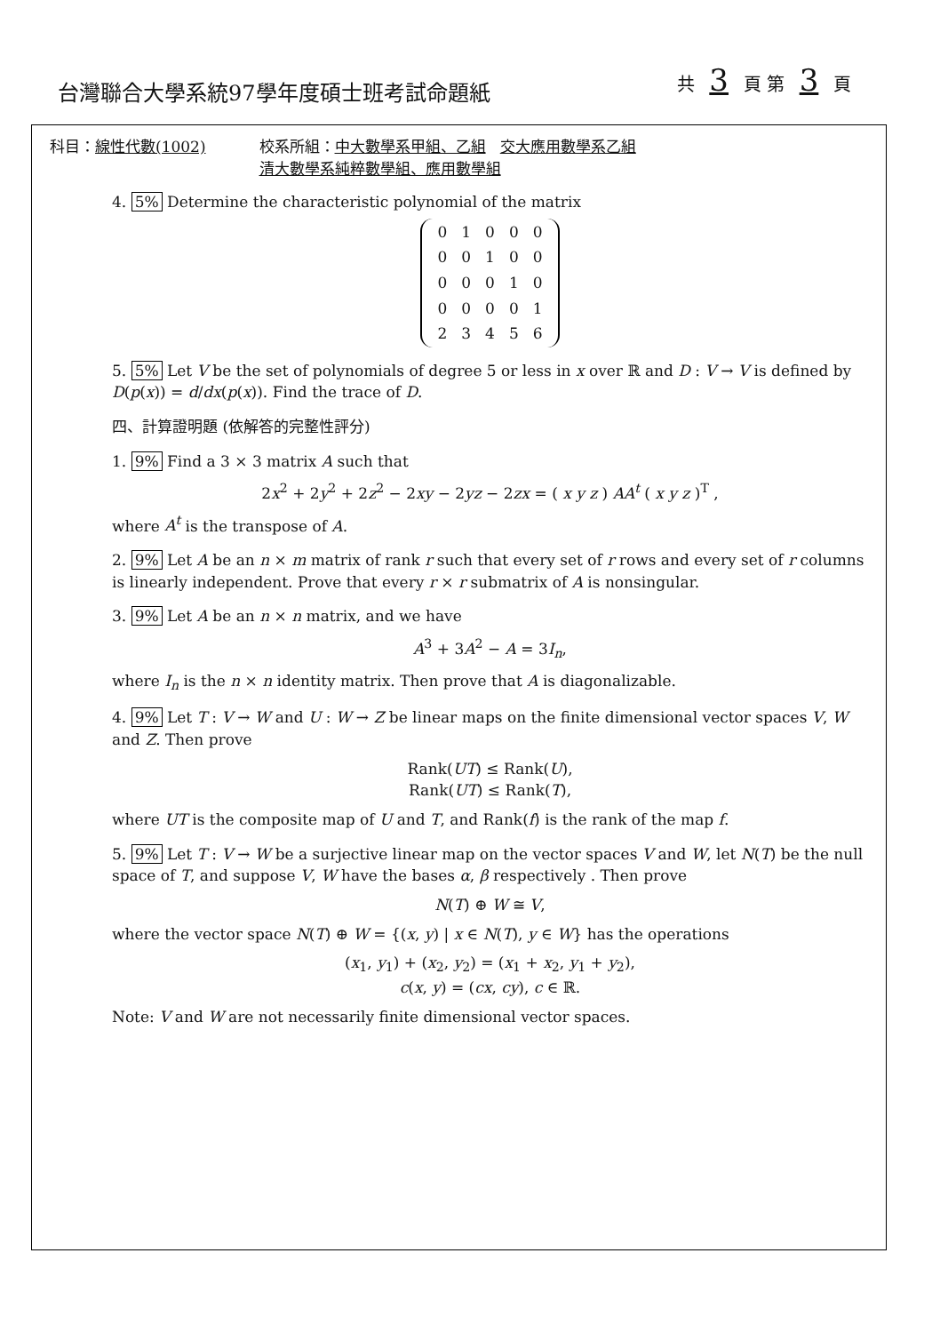台灣聯合大學系統97學年度碩士班考試命題紙
共 3 頁 第 3 頁
科目：線性代數(1002) 校系所組：中大數學系甲組、乙組 交大應用數學系乙組
清大數學系純粹數學組、應用數學組
4. 5% Determine the characteristic polynomial of the matrix
| 0 | 1 | 0 | 0 | 0 |
| 0 | 0 | 1 | 0 | 0 |
| 0 | 0 | 0 | 1 | 0 |
| 0 | 0 | 0 | 0 | 1 |
| 2 | 3 | 4 | 5 | 6 |
5. 5% Let V be the set of polynomials of degree 5 or less in x over ℝ and D : V → V is defined by D(p(x)) = d/dx(p(x)). Find the trace of D.
四、計算證明題 (依解答的完整性評分)
1. 9% Find a 3 × 3 matrix A such that
2x<sup>2</sup> + 2y<sup>2</sup> + 2z<sup>2</sup> − 2xy − 2yz − 2zx = ( x y z ) AA<sup>t</sup> ( x y z )<sup>T</sup> ,
where A<sup>t</sup> is the transpose of A.
2. 9% Let A be an n × m matrix of rank r such that every set of r rows and every set of r columns is linearly independent. Prove that every r × r submatrix of A is nonsingular.
3. 9% Let A be an n × n matrix, and we have
A<sup>3</sup> + 3A<sup>2</sup> − A = 3I<sub>n</sub>,
where I<sub>n</sub> is the n × n identity matrix. Then prove that A is diagonalizable.
4. 9% Let T : V → W and U : W → Z be linear maps on the finite dimensional vector spaces V, W and Z. Then prove
Rank(UT) ≤ Rank(U),
Rank(UT) ≤ Rank(T),
where UT is the composite map of U and T, and Rank(f) is the rank of the map f.
5. 9% Let T : V → W be a surjective linear map on the vector spaces V and W, let N(T) be the null space of T, and suppose V, W have the bases α, β respectively . Then prove
N(T) ⊕ W ≅ V,
where the vector space N(T) ⊕ W = {(x, y) | x ∈ N(T), y ∈ W} has the operations
(x<sub>1</sub>, y<sub>1</sub>) + (x<sub>2</sub>, y<sub>2</sub>) = (x<sub>1</sub> + x<sub>2</sub>, y<sub>1</sub> + y<sub>2</sub>),
c(x, y) = (cx, cy), c ∈ ℝ.
Note: V and W are not necessarily finite dimensional vector spaces.